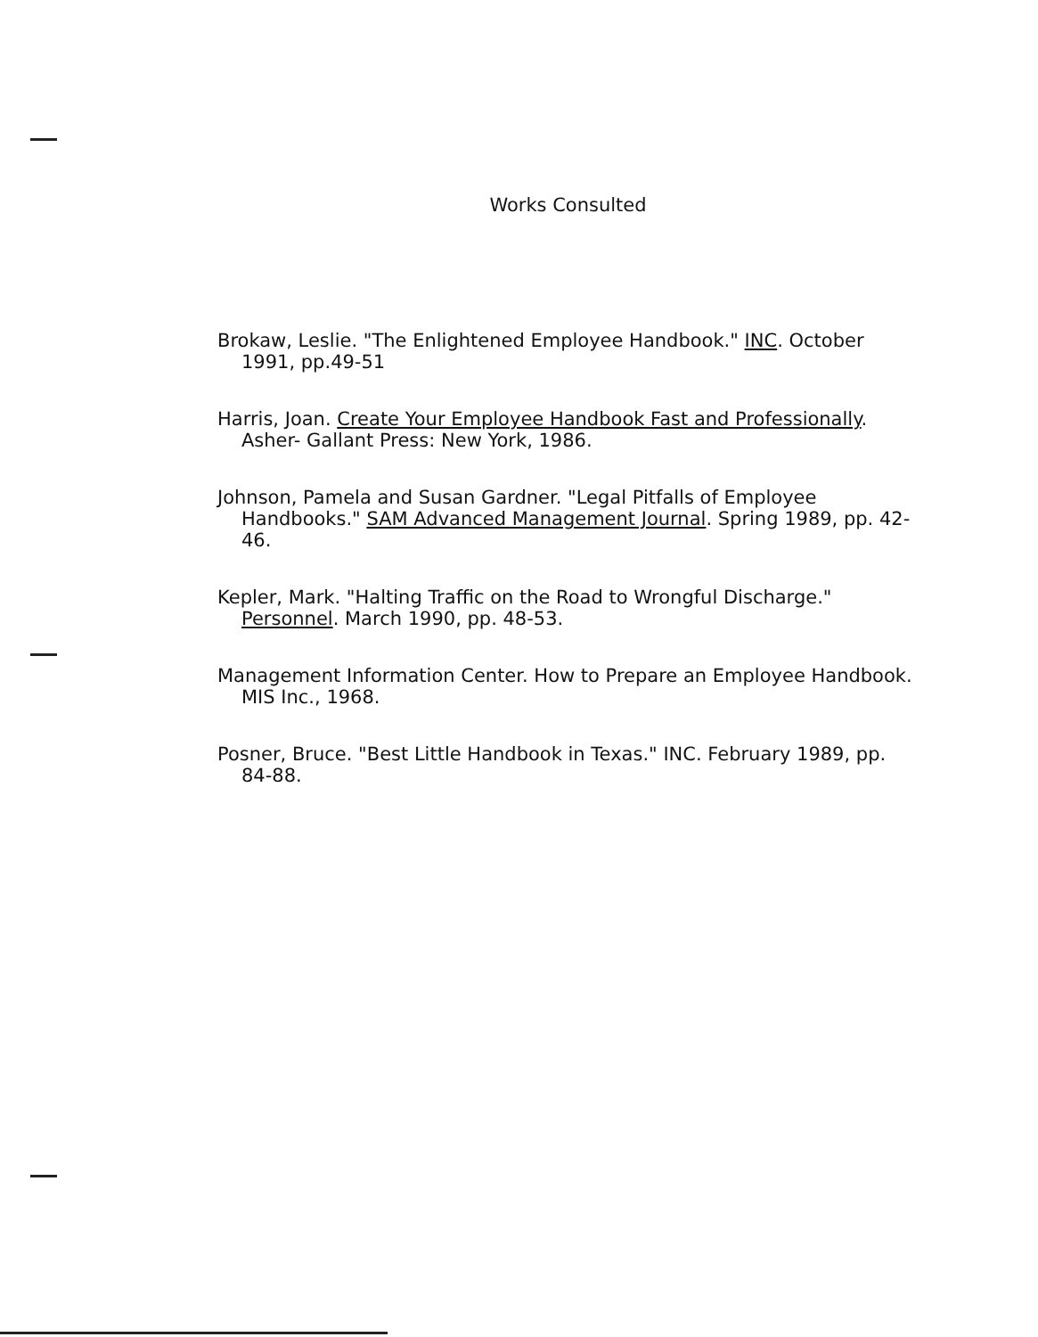Works Consulted
Brokaw, Leslie. "The Enlightened Employee Handbook." INC. October 1991, pp.49-51
Harris, Joan. Create Your Employee Handbook Fast and Professionally. Asher- Gallant Press: New York, 1986.
Johnson, Pamela and Susan Gardner. "Legal Pitfalls of Employee Handbooks." SAM Advanced Management Journal. Spring 1989, pp. 42-46.
Kepler, Mark. "Halting Traffic on the Road to Wrongful Discharge." Personnel. March 1990, pp. 48-53.
Management Information Center. How to Prepare an Employee Handbook. MIS Inc., 1968.
Posner, Bruce. "Best Little Handbook in Texas." INC. February 1989, pp. 84-88.